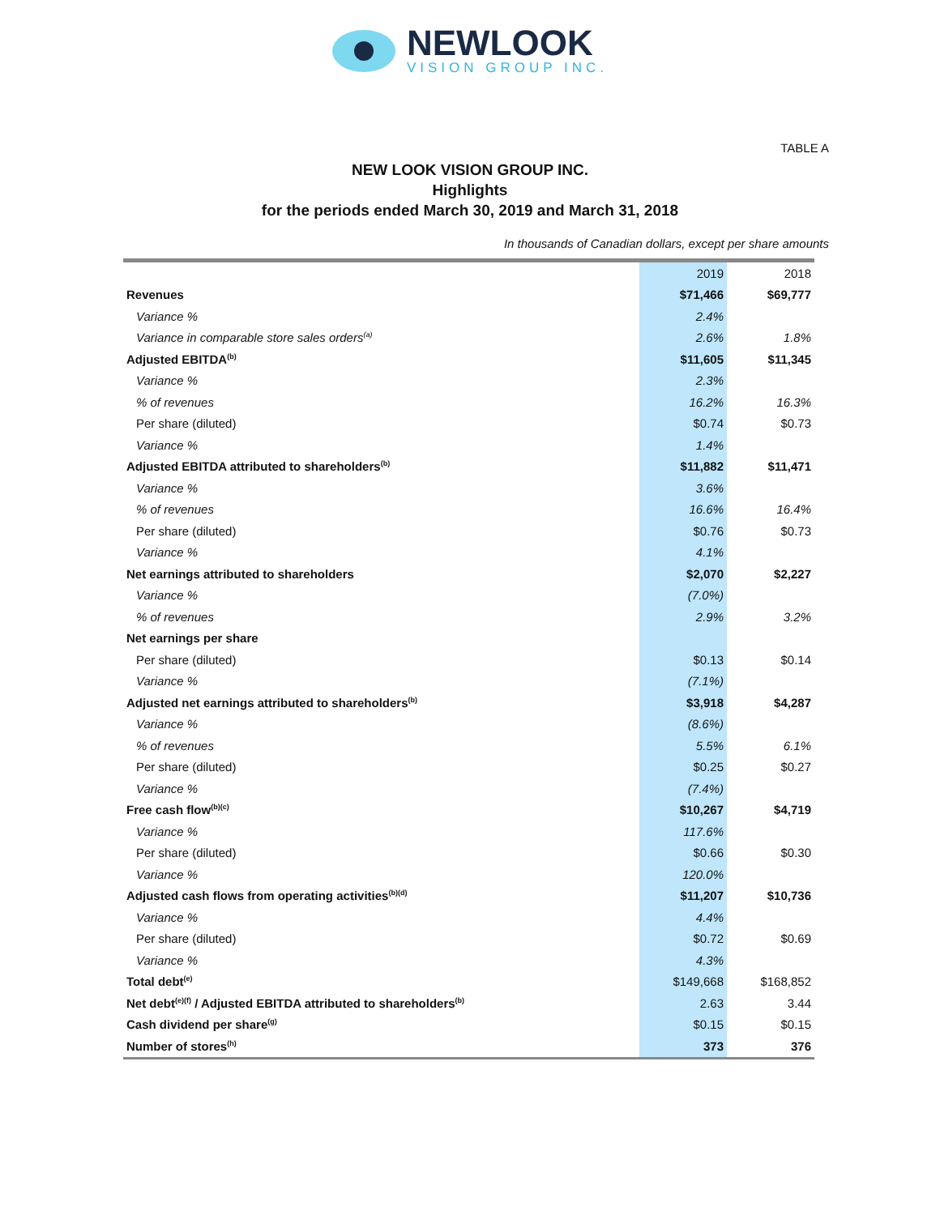NEWLOOK
VISION GROUP INC.
TABLE A
NEW LOOK VISION GROUP INC.
Highlights
for the periods ended March 30, 2019 and March 31, 2018
In thousands of Canadian dollars, except per share amounts
| | 2019 | 2018 |
| --- | --- | --- |
| Revenues | $71,466 | $69,777 |
| Variance % | 2.4% | |
| Variance in comparable store sales orders<sup>(a)</sup> | 2.6% | 1.8% |
| Adjusted EBITDA<sup>(b)</sup> | $11,605 | $11,345 |
| Variance % | 2.3% | |
| % of revenues | 16.2% | 16.3% |
| Per share (diluted) | $0.74 | $0.73 |
| Variance % | 1.4% | |
| Adjusted EBITDA attributed to shareholders<sup>(b)</sup> | $11,882 | $11,471 |
| Variance % | 3.6% | |
| % of revenues | 16.6% | 16.4% |
| Per share (diluted) | $0.76 | $0.73 |
| Variance % | 4.1% | |
| Net earnings attributed to shareholders | $2,070 | $2,227 |
| Variance % | (7.0%) | |
| % of revenues | 2.9% | 3.2% |
| Net earnings per share | | |
| Per share (diluted) | $0.13 | $0.14 |
| Variance % | (7.1%) | |
| Adjusted net earnings attributed to shareholders<sup>(b)</sup> | $3,918 | $4,287 |
| Variance % | (8.6%) | |
| % of revenues | 5.5% | 6.1% |
| Per share (diluted) | $0.25 | $0.27 |
| Variance % | (7.4%) | |
| Free cash flow<sup>(b)(c)</sup> | $10,267 | $4,719 |
| Variance % | 117.6% | |
| Per share (diluted) | $0.66 | $0.30 |
| Variance % | 120.0% | |
| Adjusted cash flows from operating activities<sup>(b)(d)</sup> | $11,207 | $10,736 |
| Variance % | 4.4% | |
| Per share (diluted) | $0.72 | $0.69 |
| Variance % | 4.3% | |
| Total debt<sup>(e)</sup> | $149,668 | $168,852 |
| Net debt<sup>(e)(f)</sup> / Adjusted EBITDA attributed to shareholders<sup>(b)</sup> | 2.63 | 3.44 |
| Cash dividend per share<sup>(g)</sup> | $0.15 | $0.15 |
| Number of stores<sup>(h)</sup> | 373 | 376 |